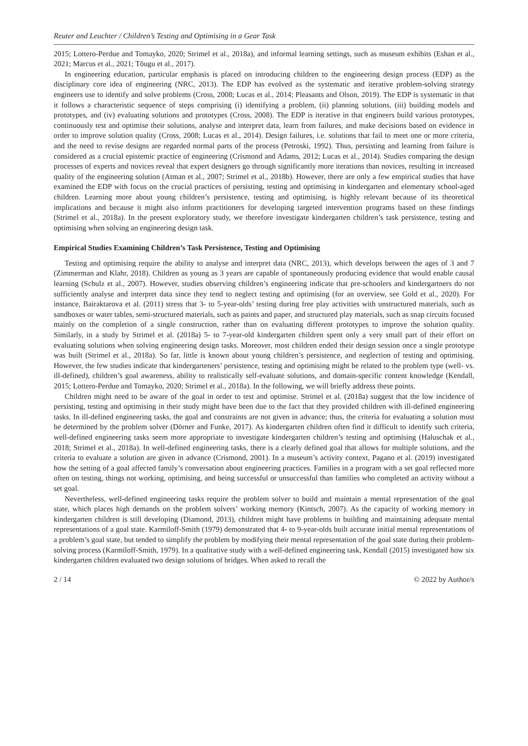Reuter and Leuchter / Children’s Testing and Optimising in a Gear Task
2015; Lottero-Perdue and Tomayko, 2020; Strimel et al., 2018a), and informal learning settings, such as museum exhibits (Eshan et al., 2021; Marcus et al., 2021; Tõugu et al., 2017).
In engineering education, particular emphasis is placed on introducing children to the engineering design process (EDP) as the disciplinary core idea of engineering (NRC, 2013). The EDP has evolved as the systematic and iterative problem-solving strategy engineers use to identify and solve problems (Cross, 2008; Lucas et al., 2014; Pleasants and Olson, 2019). The EDP is systematic in that it follows a characteristic sequence of steps comprising (i) identifying a problem, (ii) planning solutions, (iii) building models and prototypes, and (iv) evaluating solutions and prototypes (Cross, 2008). The EDP is iterative in that engineers build various prototypes, continuously test and optimise their solutions, analyse and interpret data, learn from failures, and make decisions based on evidence in order to improve solution quality (Cross, 2008; Lucas et al., 2014). Design failures, i.e. solutions that fail to meet one or more criteria, and the need to revise designs are regarded normal parts of the process (Petroski, 1992). Thus, persisting and learning from failure is considered as a crucial epistemic practice of engineering (Crismond and Adams, 2012; Lucas et al., 2014). Studies comparing the design processes of experts and novices reveal that expert designers go through significantly more iterations than novices, resulting in increased quality of the engineering solution (Atman et al., 2007; Strimel et al., 2018b). However, there are only a few empirical studies that have examined the EDP with focus on the crucial practices of persisting, testing and optimising in kindergarten and elementary school-aged children. Learning more about young children’s persistence, testing and optimising, is highly relevant because of its theoretical implications and because it might also inform practitioners for developing targeted intervention programs based on these findings (Strimel et al., 2018a). In the present exploratory study, we therefore investigate kindergarten children’s task persistence, testing and optimising when solving an engineering design task.
Empirical Studies Examining Children’s Task Persistence, Testing and Optimising
Testing and optimising require the ability to analyse and interpret data (NRC, 2013), which develops between the ages of 3 and 7 (Zimmerman and Klahr, 2018). Children as young as 3 years are capable of spontaneously producing evidence that would enable causal learning (Schulz et al., 2007). However, studies observing children’s engineering indicate that pre-schoolers and kindergartners do not sufficiently analyse and interpret data since they tend to neglect testing and optimising (for an overview, see Gold et al., 2020). For instance, Bairaktarova et al. (2011) stress that 3- to 5-year-olds’ testing during free play activities with unstructured materials, such as sandboxes or water tables, semi-structured materials, such as paints and paper, and structured play materials, such as snap circuits focused mainly on the completion of a single construction, rather than on evaluating different prototypes to improve the solution quality. Similarly, in a study by Strimel et al. (2018a) 5- to 7-year-old kindergarten children spent only a very small part of their effort on evaluating solutions when solving engineering design tasks. Moreover, most children ended their design session once a single prototype was built (Strimel et al., 2018a). So far, little is known about young children’s persistence, and neglection of testing and optimising. However, the few studies indicate that kindergarteners’ persistence, testing and optimising might be related to the problem type (well- vs. ill-defined), children’s goal awareness, ability to realistically self-evaluate solutions, and domain-specific content knowledge (Kendall, 2015; Lottero-Perdue and Tomayko, 2020; Strimel et al., 2018a). In the following, we will briefly address these points.
Children might need to be aware of the goal in order to test and optimise. Strimel et al. (2018a) suggest that the low incidence of persisting, testing and optimising in their study might have been due to the fact that they provided children with ill-defined engineering tasks. In ill-defined engineering tasks, the goal and constraints are not given in advance; thus, the criteria for evaluating a solution must be determined by the problem solver (Dörner and Funke, 2017). As kindergarten children often find it difficult to identify such criteria, well-defined engineering tasks seem more appropriate to investigate kindergarten children’s testing and optimising (Haluschak et al., 2018; Strimel et al., 2018a). In well-defined engineering tasks, there is a clearly defined goal that allows for multiple solutions, and the criteria to evaluate a solution are given in advance (Crismond, 2001). In a museum’s activity context, Pagano et al. (2019) investigated how the setting of a goal affected family’s conversation about engineering practices. Families in a program with a set goal reflected more often on testing, things not working, optimising, and being successful or unsuccessful than families who completed an activity without a set goal.
Nevertheless, well-defined engineering tasks require the problem solver to build and maintain a mental representation of the goal state, which places high demands on the problem solvers’ working memory (Kintsch, 2007). As the capacity of working memory in kindergarten children is still developing (Diamond, 2013), children might have problems in building and maintaining adequate mental representations of a goal state. Karmiloff-Smith (1979) demonstrated that 4- to 9-year-olds built accurate initial mental representations of a problem’s goal state, but tended to simplify the problem by modifying their mental representation of the goal state during their problem-solving process (Karmiloff-Smith, 1979). In a qualitative study with a well-defined engineering task, Kendall (2015) investigated how six kindergarten children evaluated two design solutions of bridges. When asked to recall the
2 / 14 © 2022 by Author/s